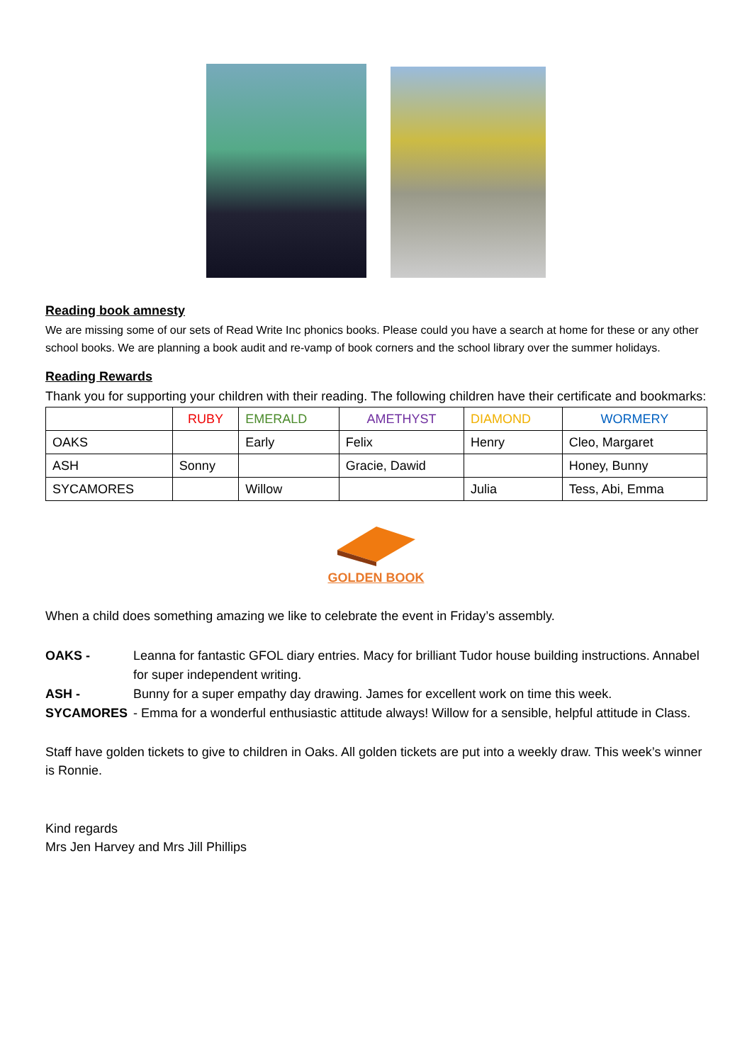Reading book amnesty
We are missing some of our sets of Read Write Inc phonics books. Please could you have a search at home for these or any other school books. We are planning a book audit and re-vamp of book corners and the school library over the summer holidays.
Reading Rewards
Thank you for supporting your children with their reading. The following children have their certificate and bookmarks:
| | RUBY | EMERALD | AMETHYST | DIAMOND | WORMERY |
| --- | --- | --- | --- | --- | --- |
| OAKS | | Early | Felix | Henry | Cleo, Margaret |
| ASH | Sonny | | Gracie, Dawid | | Honey, Bunny |
| SYCAMORES | | Willow | | Julia | Tess, Abi, Emma |
GOLDEN BOOK
When a child does something amazing we like to celebrate the event in Friday’s assembly.
OAKS - Leanna for fantastic GFOL diary entries. Macy for brilliant Tudor house building instructions. Annabel for super independent writing.
ASH - Bunny for a super empathy day drawing. James for excellent work on time this week.
SYCAMORES - Emma for a wonderful enthusiastic attitude always! Willow for a sensible, helpful attitude in Class.
Staff have golden tickets to give to children in Oaks. All golden tickets are put into a weekly draw. This week’s winner is Ronnie.
Kind regards
Mrs Jen Harvey and Mrs Jill Phillips